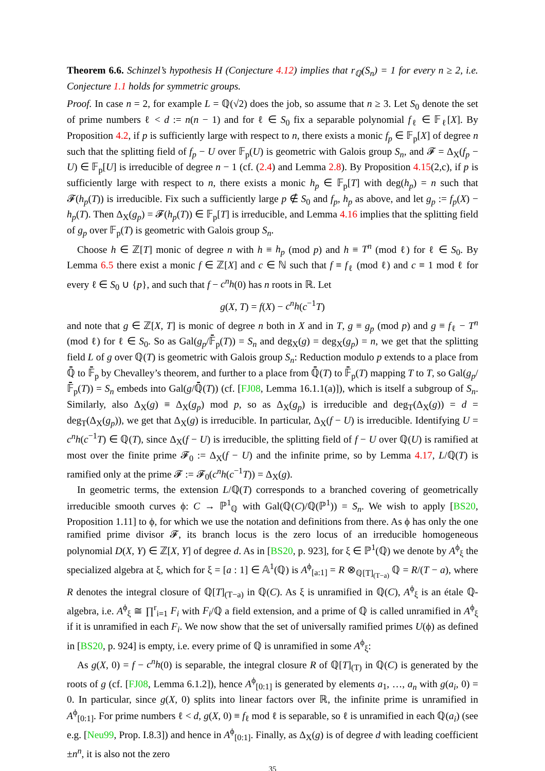Theorem 6.6. Schinzel’s hypothesis H (Conjecture 4.12) implies that r<sub>ℚ</sub>(S<sub>n</sub>) = 1 for every n ≥ 2, i.e. Conjecture 1.1 holds for symmetric groups.
Proof. In case n = 2, for example L = ℚ(√2) does the job, so assume that n ≥ 3. Let S<sub>0</sub> denote the set of prime numbers ℓ < d := n(n − 1) and for ℓ ∈ S<sub>0</sub> fix a separable polynomial f<sub>ℓ</sub> ∈ 𝔽<sub>ℓ</sub>[X]. By Proposition 4.2, if p is sufficiently large with respect to n, there exists a monic f<sub>p</sub> ∈ 𝔽<sub>p</sub>[X] of degree n such that the splitting field of f<sub>p</sub> − U over 𝔽<sub>p</sub>(U) is geometric with Galois group S<sub>n</sub>, and 𝓕 = Δ<sub>X</sub>(f<sub>p</sub> − U) ∈ 𝔽<sub>p</sub>[U] is irreducible of degree n − 1 (cf. (2.4) and Lemma 2.8). By Proposition 4.15(2,c), if p is sufficiently large with respect to n, there exists a monic h<sub>p</sub> ∈ 𝔽<sub>p</sub>[T] with deg(h<sub>p</sub>) = n such that 𝓕(h<sub>p</sub>(T)) is irreducible. Fix such a sufficiently large p ∉ S<sub>0</sub> and f<sub>p</sub>, h<sub>p</sub> as above, and let g<sub>p</sub> := f<sub>p</sub>(X) − h<sub>p</sub>(T). Then Δ<sub>X</sub>(g<sub>p</sub>) = 𝓕(h<sub>p</sub>(T)) ∈ 𝔽<sub>p</sub>[T] is irreducible, and Lemma 4.16 implies that the splitting field of g<sub>p</sub> over 𝔽<sub>p</sub>(T) is geometric with Galois group S<sub>n</sub>.
Choose h ∈ ℤ[T] monic of degree n with h ≡ h<sub>p</sub> (mod p) and h ≡ T<sup>n</sup> (mod ℓ) for ℓ ∈ S<sub>0</sub>. By Lemma 6.5 there exist a monic f ∈ ℤ[X] and c ∈ ℕ such that f ≡ f<sub>ℓ</sub> (mod ℓ) and c ≡ 1 mod ℓ for every ℓ ∈ S<sub>0</sub> ∪ {p}, and such that f − c<sup>n</sup>h(0) has n roots in ℝ. Let
g(X, T) = f(X) − c<sup>n</sup>h(c<sup>−1</sup>T)
and note that g ∈ ℤ[X, T] is monic of degree n both in X and in T, g ≡ g<sub>p</sub> (mod p) and g ≡ f<sub>ℓ</sub> − T<sup>n</sup> (mod ℓ) for ℓ ∈ S<sub>0</sub>. So as Gal(g<sub>p</sub>/𝔽̄<sub>p</sub>(T)) = S<sub>n</sub> and deg<sub>X</sub>(g) = deg<sub>X</sub>(g<sub>p</sub>) = n, we get that the splitting field L of g over ℚ(T) is geometric with Galois group S<sub>n</sub>: Reduction modulo p extends to a place from ℚ̄ to 𝔽̄<sub>p</sub> by Chevalley’s theorem, and further to a place from ℚ̄(T) to 𝔽̄<sub>p</sub>(T) mapping T to T, so Gal(g<sub>p</sub>/𝔽̄<sub>p</sub>(T)) = S<sub>n</sub> embeds into Gal(g/ℚ̄(T)) (cf. [FJ08, Lemma 16.1.1(a)]), which is itself a subgroup of S<sub>n</sub>. Similarly, also Δ<sub>X</sub>(g) ≡ Δ<sub>X</sub>(g<sub>p</sub>) mod p, so as Δ<sub>X</sub>(g<sub>p</sub>) is irreducible and deg<sub>T</sub>(Δ<sub>X</sub>(g)) = d = deg<sub>T</sub>(Δ<sub>X</sub>(g<sub>p</sub>)), we get that Δ<sub>X</sub>(g) is irreducible. In particular, Δ<sub>X</sub>(f − U) is irreducible. Identifying U = c<sup>n</sup>h(c<sup>−1</sup>T) ∈ ℚ(T), since Δ<sub>X</sub>(f − U) is irreducible, the splitting field of f − U over ℚ(U) is ramified at most over the finite prime 𝓕<sub>0</sub> := Δ<sub>X</sub>(f − U) and the infinite prime, so by Lemma 4.17, L/ℚ(T) is ramified only at the prime 𝓕 := 𝓕<sub>0</sub>(c<sup>n</sup>h(c<sup>−1</sup>T)) = Δ<sub>X</sub>(g).
In geometric terms, the extension L/ℚ(T) corresponds to a branched covering of geometrically irreducible smooth curves ϕ: C → ℙ<sup>1</sup><sub>ℚ</sub> with Gal(ℚ(C)/ℚ(ℙ<sup>1</sup>)) = S<sub>n</sub>. We wish to apply [BS20, Proposition 1.11] to ϕ, for which we use the notation and definitions from there. As ϕ has only the one ramified prime divisor 𝓕, its branch locus is the zero locus of an irreducible homogeneous polynomial D(X, Y) ∈ ℤ[X, Y] of degree d. As in [BS20, p. 923], for ξ ∈ ℙ<sup>1</sup>(ℚ) we denote by A<sup>ϕ</sup><sub>ξ</sub> the specialized algebra at ξ, which for ξ = [a : 1] ∈ 𝔸<sup>1</sup>(ℚ) is A<sup>ϕ</sup><sub>[a:1]</sub> = R ⊗<sub>ℚ[T]<sub>(T−a)</sub></sub> ℚ = R/(T − a), where R denotes the integral closure of ℚ[T]<sub>(T−a)</sub> in ℚ(C). As ξ is unramified in ℚ(C), A<sup>ϕ</sup><sub>ξ</sub> is an étale ℚ-algebra, i.e. A<sup>ϕ</sup><sub>ξ</sub> ≅ ∏<sup>r</sup><sub>i=1</sub> F<sub>i</sub> with F<sub>i</sub>/ℚ a field extension, and a prime of ℚ is called unramified in A<sup>ϕ</sup><sub>ξ</sub> if it is unramified in each F<sub>i</sub>. We now show that the set of universally ramified primes U(ϕ) as defined in [BS20, p. 924] is empty, i.e. every prime of ℚ is unramified in some A<sup>ϕ</sup><sub>ξ</sub>:
As g(X, 0) = f − c<sup>n</sup>h(0) is separable, the integral closure R of ℚ[T]<sub>(T)</sub> in ℚ(C) is generated by the roots of g (cf. [FJ08, Lemma 6.1.2]), hence A<sup>ϕ</sup><sub>[0:1]</sub> is generated by elements a<sub>1</sub>, …, a<sub>n</sub> with g(a<sub>i</sub>, 0) = 0. In particular, since g(X, 0) splits into linear factors over ℝ, the infinite prime is unramified in A<sup>ϕ</sup><sub>[0:1]</sub>. For prime numbers ℓ < d, g(X, 0) ≡ f<sub>ℓ</sub> mod ℓ is separable, so ℓ is unramified in each ℚ(a<sub>i</sub>) (see e.g. [Neu99, Prop. I.8.3]) and hence in A<sup>ϕ</sup><sub>[0:1]</sub>. Finally, as Δ<sub>X</sub>(g) is of degree d with leading coefficient ±n<sup>n</sup>, it is also not the zero
35